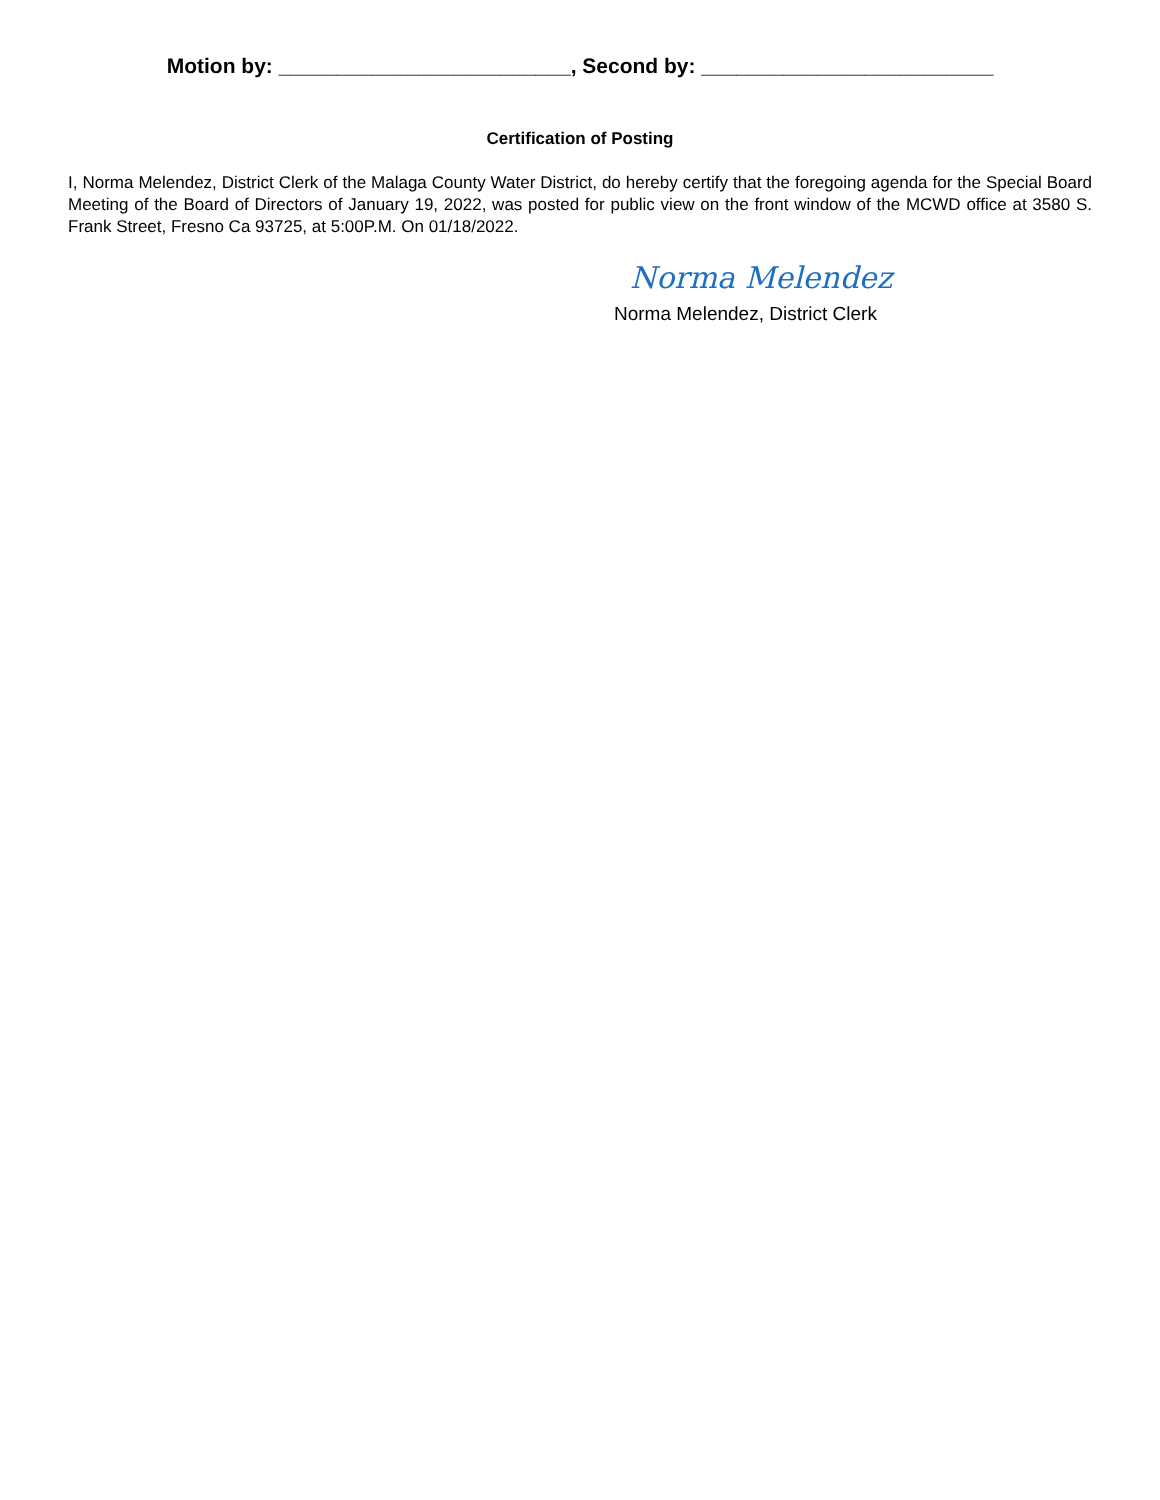Motion by: _________________________, Second by: _________________________
Certification of Posting
I, Norma Melendez, District Clerk of the Malaga County Water District, do hereby certify that the foregoing agenda for the Special Board Meeting of the Board of Directors of January 19, 2022, was posted for public view on the front window of the MCWD office at 3580 S. Frank Street, Fresno Ca 93725, at 5:00P.M. On 01/18/2022.
Norma Melendez
Norma Melendez, District Clerk